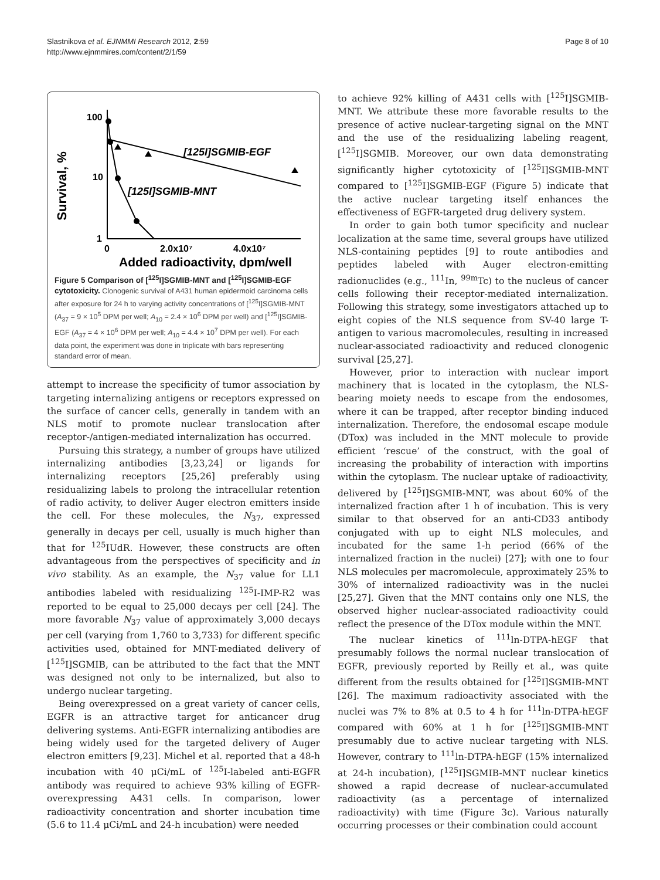Slastnikova et al. EJNMMI Research 2012, 2:59
http://www.ejnmmires.com/content/2/1/59
Page 8 of 10
Survival, %
100
10
1
[125I]SGMIB-EGF
[125I]SGMIB-MNT
0
2.0x10⁷
4.0x10⁷
Added radioactivity, dpm/well
Figure 5 Comparison of [<sup>125</sup>I]SGMIB-MNT and [<sup>125</sup>I]SGMIB-EGF cytotoxicity. Clonogenic survival of A431 human epidermoid carcinoma cells after exposure for 24 h to varying activity concentrations of [<sup>125</sup>I]SGMIB-MNT (A<sub>37</sub> = 9 × 10<sup>5</sup> DPM per well; A<sub>10</sub> = 2.4 × 10<sup>6</sup> DPM per well) and [<sup>125</sup>I]SGMIB-EGF (A<sub>37</sub> = 4 × 10<sup>6</sup> DPM per well; A<sub>10</sub> = 4.4 × 10<sup>7</sup> DPM per well). For each data point, the experiment was done in triplicate with bars representing standard error of mean.
attempt to increase the specificity of tumor association by targeting internalizing antigens or receptors expressed on the surface of cancer cells, generally in tandem with an NLS motif to promote nuclear translocation after receptor-/antigen-mediated internalization has occurred.
Pursuing this strategy, a number of groups have utilized internalizing antibodies [3,23,24] or ligands for internalizing receptors [25,26] preferably using residualizing labels to prolong the intracellular retention of radio activity, to deliver Auger electron emitters inside the cell. For these molecules, the N<sub>37</sub>, expressed generally in decays per cell, usually is much higher than that for <sup>125</sup>IUdR. However, these constructs are often advantageous from the perspectives of specificity and in vivo stability. As an example, the N<sub>37</sub> value for LL1 antibodies labeled with residualizing <sup>125</sup>I-IMP-R2 was reported to be equal to 25,000 decays per cell [24]. The more favorable N<sub>37</sub> value of approximately 3,000 decays per cell (varying from 1,760 to 3,733) for different specific activities used, obtained for MNT-mediated delivery of [<sup>125</sup>I]SGMIB, can be attributed to the fact that the MNT was designed not only to be internalized, but also to undergo nuclear targeting.
Being overexpressed on a great variety of cancer cells, EGFR is an attractive target for anticancer drug delivering systems. Anti-EGFR internalizing antibodies are being widely used for the targeted delivery of Auger electron emitters [9,23]. Michel et al. reported that a 48-h incubation with 40 μCi/mL of <sup>125</sup>I-labeled anti-EGFR antibody was required to achieve 93% killing of EGFR-overexpressing A431 cells. In comparison, lower radioactivity concentration and shorter incubation time (5.6 to 11.4 μCi/mL and 24-h incubation) were needed
to achieve 92% killing of A431 cells with [<sup>125</sup>I]SGMIB-MNT. We attribute these more favorable results to the presence of active nuclear-targeting signal on the MNT and the use of the residualizing labeling reagent, [<sup>125</sup>I]SGMIB. Moreover, our own data demonstrating significantly higher cytotoxicity of [<sup>125</sup>I]SGMIB-MNT compared to [<sup>125</sup>I]SGMIB-EGF (Figure 5) indicate that the active nuclear targeting itself enhances the effectiveness of EGFR-targeted drug delivery system.
In order to gain both tumor specificity and nuclear localization at the same time, several groups have utilized NLS-containing peptides [9] to route antibodies and peptides labeled with Auger electron-emitting radionuclides (e.g., <sup>111</sup>In, <sup>99m</sup>Tc) to the nucleus of cancer cells following their receptor-mediated internalization. Following this strategy, some investigators attached up to eight copies of the NLS sequence from SV-40 large T-antigen to various macromolecules, resulting in increased nuclear-associated radioactivity and reduced clonogenic survival [25,27].
However, prior to interaction with nuclear import machinery that is located in the cytoplasm, the NLS-bearing moiety needs to escape from the endosomes, where it can be trapped, after receptor binding induced internalization. Therefore, the endosomal escape module (DTox) was included in the MNT molecule to provide efficient ‘rescue’ of the construct, with the goal of increasing the probability of interaction with importins within the cytoplasm. The nuclear uptake of radioactivity, delivered by [<sup>125</sup>I]SGMIB-MNT, was about 60% of the internalized fraction after 1 h of incubation. This is very similar to that observed for an anti-CD33 antibody conjugated with up to eight NLS molecules, and incubated for the same 1-h period (66% of the internalized fraction in the nuclei) [27]; with one to four NLS molecules per macromolecule, approximately 25% to 30% of internalized radioactivity was in the nuclei [25,27]. Given that the MNT contains only one NLS, the observed higher nuclear-associated radioactivity could reflect the presence of the DTox module within the MNT.
The nuclear kinetics of <sup>111</sup>ln-DTPA-hEGF that presumably follows the normal nuclear translocation of EGFR, previously reported by Reilly et al., was quite different from the results obtained for [<sup>125</sup>I]SGMIB-MNT [26]. The maximum radioactivity associated with the nuclei was 7% to 8% at 0.5 to 4 h for <sup>111</sup>ln-DTPA-hEGF compared with 60% at 1 h for [<sup>125</sup>I]SGMIB-MNT presumably due to active nuclear targeting with NLS. However, contrary to <sup>111</sup>ln-DTPA-hEGF (15% internalized at 24-h incubation), [<sup>125</sup>I]SGMIB-MNT nuclear kinetics showed a rapid decrease of nuclear-accumulated radioactivity (as a percentage of internalized radioactivity) with time (Figure 3c). Various naturally occurring processes or their combination could account